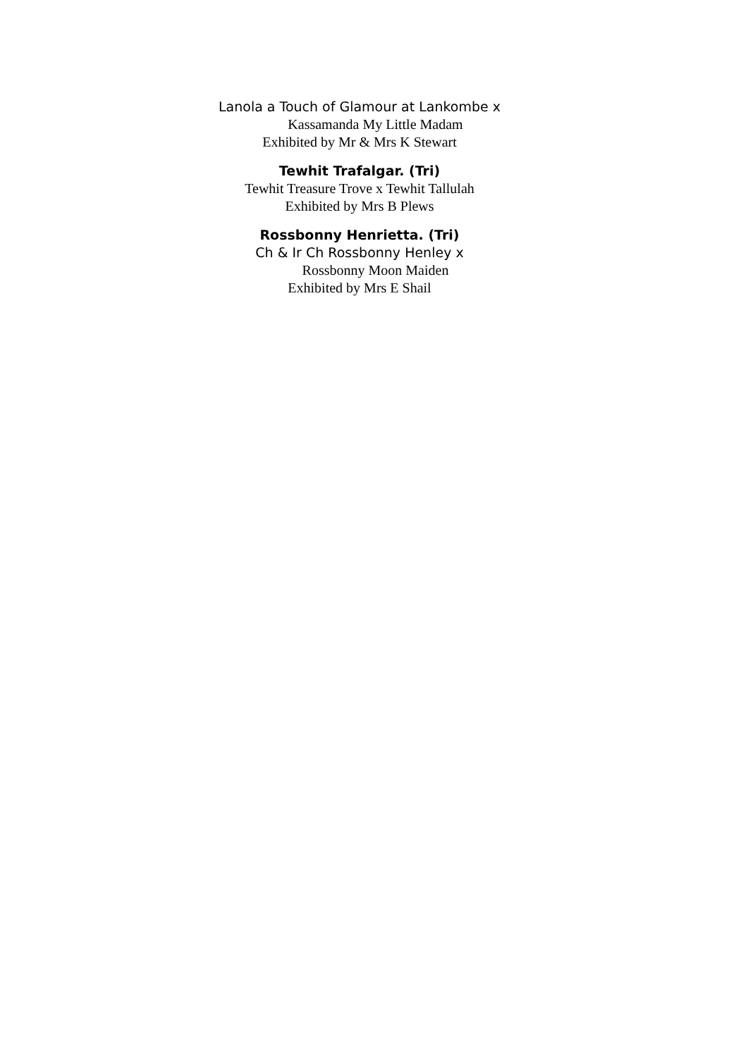Lanola a Touch of Glamour at Lankombe x
Kassamanda My Little Madam
Exhibited by Mr & Mrs K Stewart
Tewhit Trafalgar. (Tri)
Tewhit Treasure Trove x Tewhit Tallulah
Exhibited by Mrs B Plews
Rossbonny Henrietta. (Tri)
Ch & Ir Ch Rossbonny Henley x
Rossbonny Moon Maiden
Exhibited by Mrs E Shail